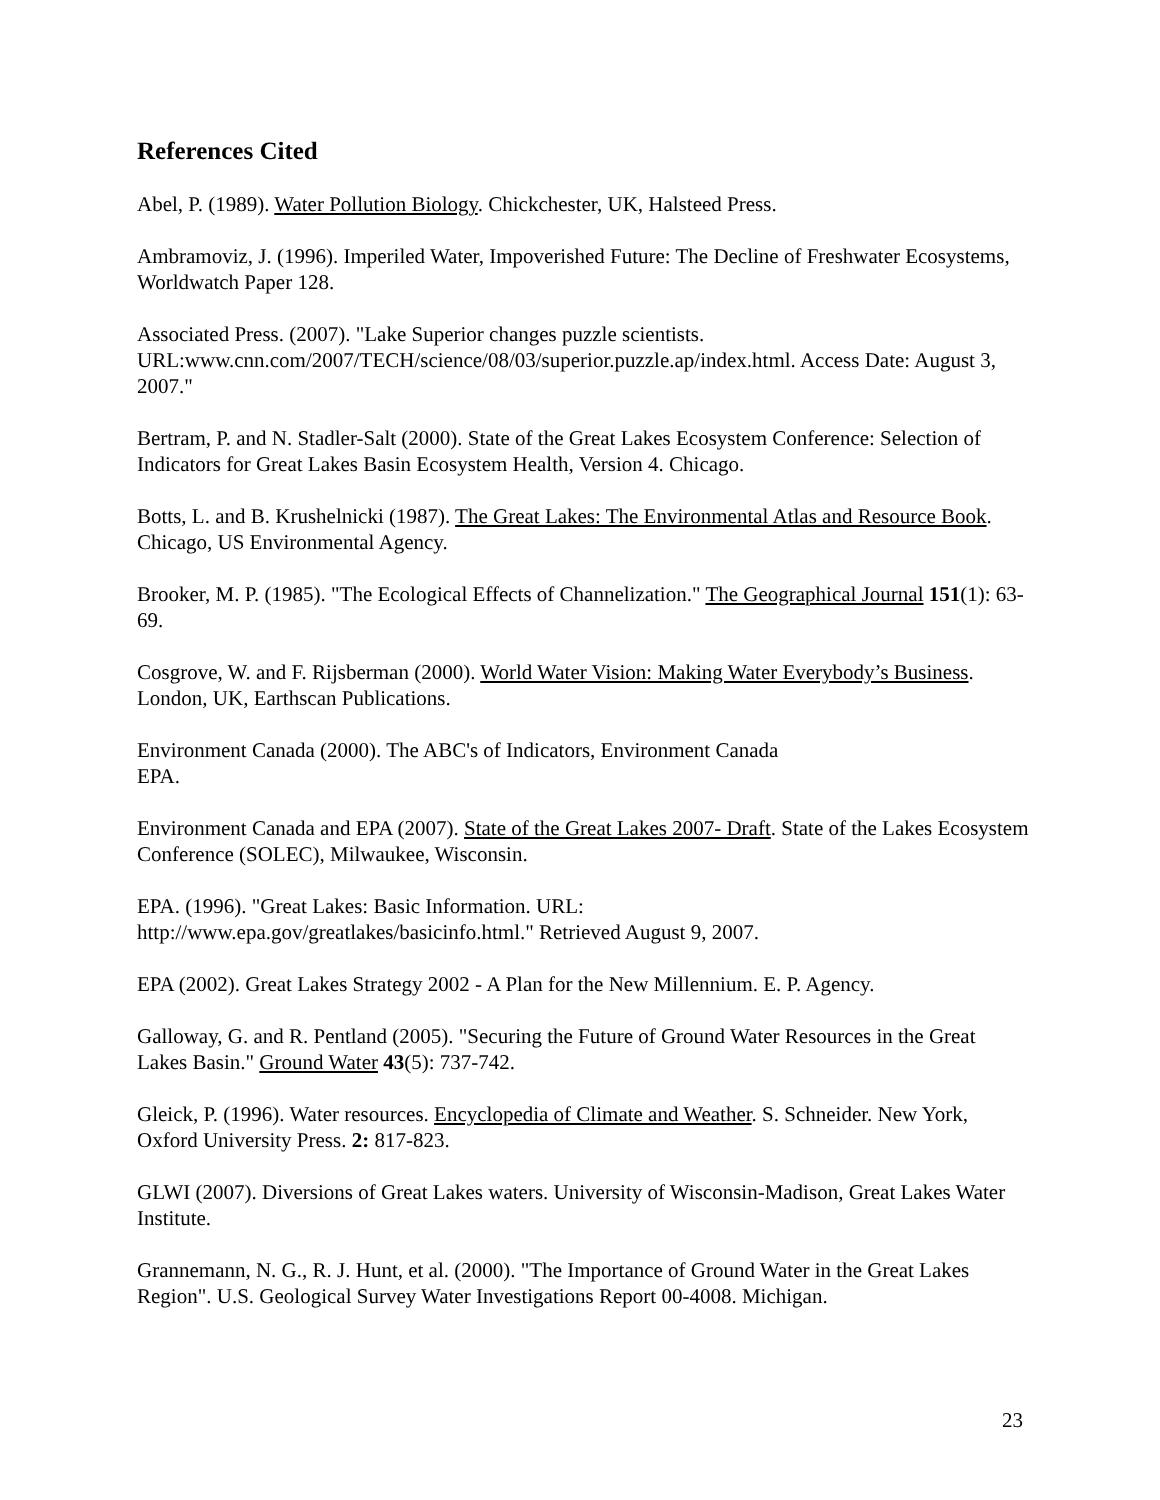References Cited
Abel, P. (1989). Water Pollution Biology. Chickchester, UK, Halsteed Press.
Ambramoviz, J. (1996). Imperiled Water, Impoverished Future: The Decline of Freshwater Ecosystems, Worldwatch Paper 128.
Associated Press. (2007). "Lake Superior changes puzzle scientists. URL:www.cnn.com/2007/TECH/science/08/03/superior.puzzle.ap/index.html. Access Date: August 3, 2007."
Bertram, P. and N. Stadler-Salt (2000). State of the Great Lakes Ecosystem Conference: Selection of Indicators for Great Lakes Basin Ecosystem Health, Version 4. Chicago.
Botts, L. and B. Krushelnicki (1987). The Great Lakes: The Environmental Atlas and Resource Book. Chicago, US Environmental Agency.
Brooker, M. P. (1985). "The Ecological Effects of Channelization." The Geographical Journal 151(1): 63-69.
Cosgrove, W. and F. Rijsberman (2000). World Water Vision: Making Water Everybody’s Business. London, UK, Earthscan Publications.
Environment Canada (2000). The ABC's of Indicators, Environment Canada
EPA.
Environment Canada and EPA (2007). State of the Great Lakes 2007- Draft. State of the Lakes Ecosystem Conference (SOLEC), Milwaukee, Wisconsin.
EPA. (1996). "Great Lakes: Basic Information. URL:
http://www.epa.gov/greatlakes/basicinfo.html." Retrieved August 9, 2007.
EPA (2002). Great Lakes Strategy 2002 - A Plan for the New Millennium. E. P. Agency.
Galloway, G. and R. Pentland (2005). "Securing the Future of Ground Water Resources in the Great Lakes Basin." Ground Water 43(5): 737-742.
Gleick, P. (1996). Water resources. Encyclopedia of Climate and Weather. S. Schneider. New York, Oxford University Press. 2: 817-823.
GLWI (2007). Diversions of Great Lakes waters. University of Wisconsin-Madison, Great Lakes Water Institute.
Grannemann, N. G., R. J. Hunt, et al. (2000). "The Importance of Ground Water in the Great Lakes Region". U.S. Geological Survey Water Investigations Report 00-4008. Michigan.
23